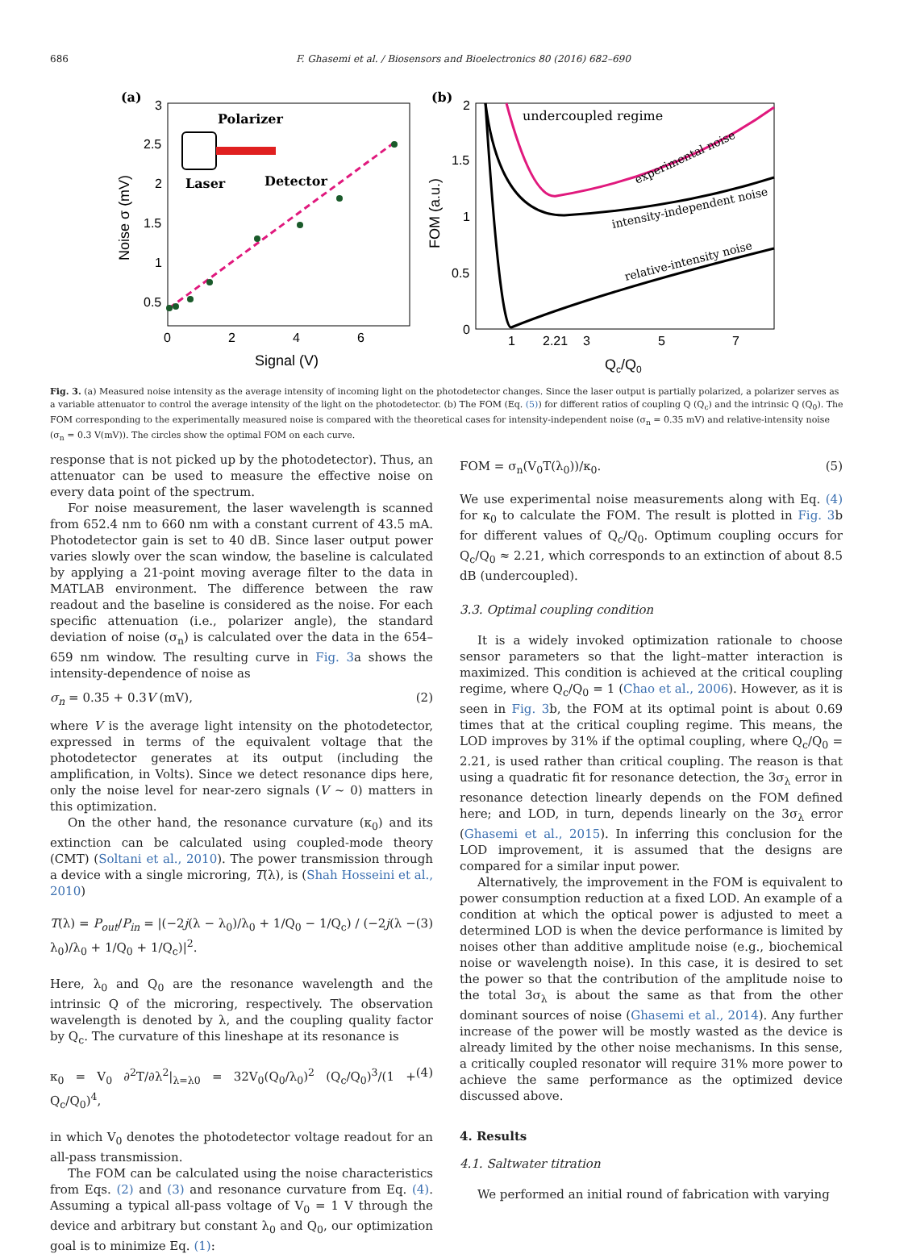686 F. Ghasemi et al. / Biosensors and Bioelectronics 80 (2016) 682–690
(a)
3
2.5
2
1.5
1
0.5
0
2
4
6
Signal (V)
Noise σ (mV)
Polarizer
Laser
Detector
(b)
2
1.5
1
0.5
0
1
2.21
3
5
7
Qc/Q0
FOM (a.u.)
undercoupled regime
experimental noise
intensity-independent noise
relative-intensity noise
Fig. 3. (a) Measured noise intensity as the average intensity of incoming light on the photodetector changes. Since the laser output is partially polarized, a polarizer serves as a variable attenuator to control the average intensity of the light on the photodetector. (b) The FOM (Eq. (5)) for different ratios of coupling Q (Q<sub>c</sub>) and the intrinsic Q (Q<sub>0</sub>). The FOM corresponding to the experimentally measured noise is compared with the theoretical cases for intensity-independent noise (σ<sub>n</sub> = 0.35 mV) and relative-intensity noise (σ<sub>n</sub> = 0.3 V(mV)). The circles show the optimal FOM on each curve.
response that is not picked up by the photodetector). Thus, an attenuator can be used to measure the effective noise on every data point of the spectrum.
For noise measurement, the laser wavelength is scanned from 652.4 nm to 660 nm with a constant current of 43.5 mA. Photodetector gain is set to 40 dB. Since laser output power varies slowly over the scan window, the baseline is calculated by applying a 21-point moving average filter to the data in MATLAB environment. The difference between the raw readout and the baseline is considered as the noise. For each specific attenuation (i.e., polarizer angle), the standard deviation of noise (σ<sub>n</sub>) is calculated over the data in the 654–659 nm window. The resulting curve in Fig. 3a shows the intensity-dependence of noise as
σ<sub>n</sub> = 0.35 + 0.3V (mV), (2)
where V is the average light intensity on the photodetector, expressed in terms of the equivalent voltage that the photodetector generates at its output (including the amplification, in Volts). Since we detect resonance dips here, only the noise level for near-zero signals (V ~ 0) matters in this optimization.
On the other hand, the resonance curvature (κ<sub>0</sub>) and its extinction can be calculated using coupled-mode theory (CMT) (Soltani et al., 2010). The power transmission through a device with a single microring, T(λ), is (Shah Hosseini et al., 2010)
T(λ) = P<sub>out</sub>/P<sub>in</sub> = |(−2j(λ − λ<sub>0</sub>)/λ<sub>0</sub> + 1/Q<sub>0</sub> − 1/Q<sub>c</sub>) / (−2j(λ − λ<sub>0</sub>)/λ<sub>0</sub> + 1/Q<sub>0</sub> + 1/Q<sub>c</sub>)|<sup>2</sup>. (3)
Here, λ<sub>0</sub> and Q<sub>0</sub> are the resonance wavelength and the intrinsic Q of the microring, respectively. The observation wavelength is denoted by λ, and the coupling quality factor by Q<sub>c</sub>. The curvature of this lineshape at its resonance is
κ<sub>0</sub> = V<sub>0</sub> ∂<sup>2</sup>T/∂λ<sup>2</sup>|<sub>λ=λ0</sub> = 32V<sub>0</sub>(Q<sub>0</sub>/λ<sub>0</sub>)<sup>2</sup> (Q<sub>c</sub>/Q<sub>0</sub>)<sup>3</sup>/(1 + Q<sub>c</sub>/Q<sub>0</sub>)<sup>4</sup>, (4)
in which V<sub>0</sub> denotes the photodetector voltage readout for an all-pass transmission.
The FOM can be calculated using the noise characteristics from Eqs. (2) and (3) and resonance curvature from Eq. (4). Assuming a typical all-pass voltage of V<sub>0</sub> = 1 V through the device and arbitrary but constant λ<sub>0</sub> and Q<sub>0</sub>, our optimization goal is to minimize Eq. (1):
FOM = σ<sub>n</sub>(V<sub>0</sub>T(λ<sub>0</sub>))/κ<sub>0</sub>. (5)
We use experimental noise measurements along with Eq. (4) for κ<sub>0</sub> to calculate the FOM. The result is plotted in Fig. 3b for different values of Q<sub>c</sub>/Q<sub>0</sub>. Optimum coupling occurs for Q<sub>c</sub>/Q<sub>0</sub> ≈ 2.21, which corresponds to an extinction of about 8.5 dB (undercoupled).
3.3. Optimal coupling condition
It is a widely invoked optimization rationale to choose sensor parameters so that the light–matter interaction is maximized. This condition is achieved at the critical coupling regime, where Q<sub>c</sub>/Q<sub>0</sub> = 1 (Chao et al., 2006). However, as it is seen in Fig. 3b, the FOM at its optimal point is about 0.69 times that at the critical coupling regime. This means, the LOD improves by 31% if the optimal coupling, where Q<sub>c</sub>/Q<sub>0</sub> = 2.21, is used rather than critical coupling. The reason is that using a quadratic fit for resonance detection, the 3σ<sub>λ</sub> error in resonance detection linearly depends on the FOM defined here; and LOD, in turn, depends linearly on the 3σ<sub>λ</sub> error (Ghasemi et al., 2015). In inferring this conclusion for the LOD improvement, it is assumed that the designs are compared for a similar input power.
Alternatively, the improvement in the FOM is equivalent to power consumption reduction at a fixed LOD. An example of a condition at which the optical power is adjusted to meet a determined LOD is when the device performance is limited by noises other than additive amplitude noise (e.g., biochemical noise or wavelength noise). In this case, it is desired to set the power so that the contribution of the amplitude noise to the total 3σ<sub>λ</sub> is about the same as that from the other dominant sources of noise (Ghasemi et al., 2014). Any further increase of the power will be mostly wasted as the device is already limited by the other noise mechanisms. In this sense, a critically coupled resonator will require 31% more power to achieve the same performance as the optimized device discussed above.
4. Results
4.1. Saltwater titration
We performed an initial round of fabrication with varying